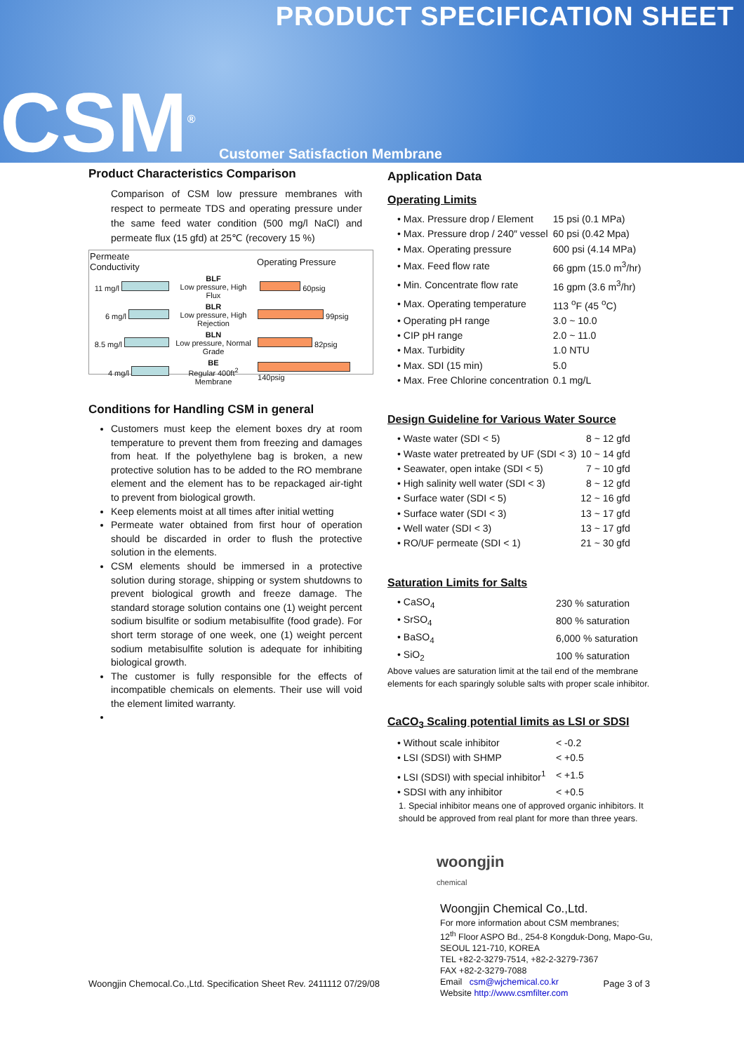PRODUCT SPECIFICATION SHEET
CSM<sup>®</sup> Customer Satisfaction Membrane
Product Characteristics Comparison
Comparison of CSM low pressure membranes with respect to permeate TDS and operating pressure under the same feed water condition (500 mg/l NaCl) and permeate flux (15 gfd) at 25℃ (recovery 15 %)
| Permeate Conductivity | | Operating Pressure |
| --- | --- | --- |
| 11 mg/l | BLF Low pressure, High Flux | 60psig |
| 6 mg/l | BLR Low pressure, High Rejection | 99psig |
| 8.5 mg/l | BLN Low pressure, Normal Grade | 82psig |
| 4 mg/l | BE Regular 400ft<sup>2</sup> Membrane | 140psig |
Conditions for Handling CSM in general
Customers must keep the element boxes dry at room temperature to prevent them from freezing and damages from heat. If the polyethylene bag is broken, a new protective solution has to be added to the RO membrane element and the element has to be repackaged air-tight to prevent from biological growth.
Keep elements moist at all times after initial wetting
Permeate water obtained from first hour of operation should be discarded in order to flush the protective solution in the elements.
CSM elements should be immersed in a protective solution during storage, shipping or system shutdowns to prevent biological growth and freeze damage. The standard storage solution contains one (1) weight percent sodium bisulfite or sodium metabisulfite (food grade). For short term storage of one week, one (1) weight percent sodium metabisulfite solution is adequate for inhibiting biological growth.
The customer is fully responsible for the effects of incompatible chemicals on elements. Their use will void the element limited warranty.
Application Data
Operating Limits
| • Max. Pressure drop / Element | 15 psi (0.1 MPa) |
| • Max. Pressure drop / 240″ vessel | 60 psi (0.42 Mpa) |
| • Max. Operating pressure | 600 psi (4.14 MPa) |
| • Max. Feed flow rate | 66 gpm (15.0 m<sup>3</sup>/hr) |
| • Min. Concentrate flow rate | 16 gpm (3.6 m<sup>3</sup>/hr) |
| • Max. Operating temperature | 113 <sup>o</sup>F (45 <sup>o</sup>C) |
| • Operating pH range | 3.0 ~ 10.0 |
| • CIP pH range | 2.0 ~ 11.0 |
| • Max. Turbidity | 1.0 NTU |
| • Max. SDI (15 min) | 5.0 |
| • Max. Free Chlorine concentration | 0.1 mg/L |
Design Guideline for Various Water Source
| • Waste water (SDI < 5) | 8 ~ 12 gfd |
| • Waste water pretreated by UF (SDI < 3) | 10 ~ 14 gfd |
| • Seawater, open intake (SDI < 5) | 7 ~ 10 gfd |
| • High salinity well water (SDI < 3) | 8 ~ 12 gfd |
| • Surface water (SDI < 5) | 12 ~ 16 gfd |
| • Surface water (SDI < 3) | 13 ~ 17 gfd |
| • Well water (SDI < 3) | 13 ~ 17 gfd |
| • RO/UF permeate (SDI < 1) | 21 ~ 30 gfd |
Saturation Limits for Salts
| • CaSO<sub>4</sub> | 230 % saturation |
| • SrSO<sub>4</sub> | 800 % saturation |
| • BaSO<sub>4</sub> | 6,000 % saturation |
| • SiO<sub>2</sub> | 100 % saturation |
Above values are saturation limit at the tail end of the membrane elements for each sparingly soluble salts with proper scale inhibitor.
CaCO<sub>3</sub> Scaling potential limits as LSI or SDSI
| • Without scale inhibitor | < -0.2 |
| • LSI (SDSI) with SHMP | < +0.5 |
| • LSI (SDSI) with special inhibitor<sup>1</sup> | < +1.5 |
| • SDSI with any inhibitor | < +0.5 |
1. Special inhibitor means one of approved organic inhibitors. It should be approved from real plant for more than three years.
woongjin
chemical
Woongjin Chemical Co.,Ltd.
For more information about CSM membranes;
12<sup>th</sup> Floor ASPO Bd., 254-8 Kongduk-Dong, Mapo-Gu,
SEOUL 121-710, KOREA
TEL +82-2-3279-7514, +82-2-3279-7367
FAX +82-2-3279-7088
Email csm@wjchemical.co.kr
Website http://www.csmfilter.com
Woongjin Chemocal.Co.,Ltd. Specification Sheet Rev. 2411112 07/29/08 Page 3 of 3